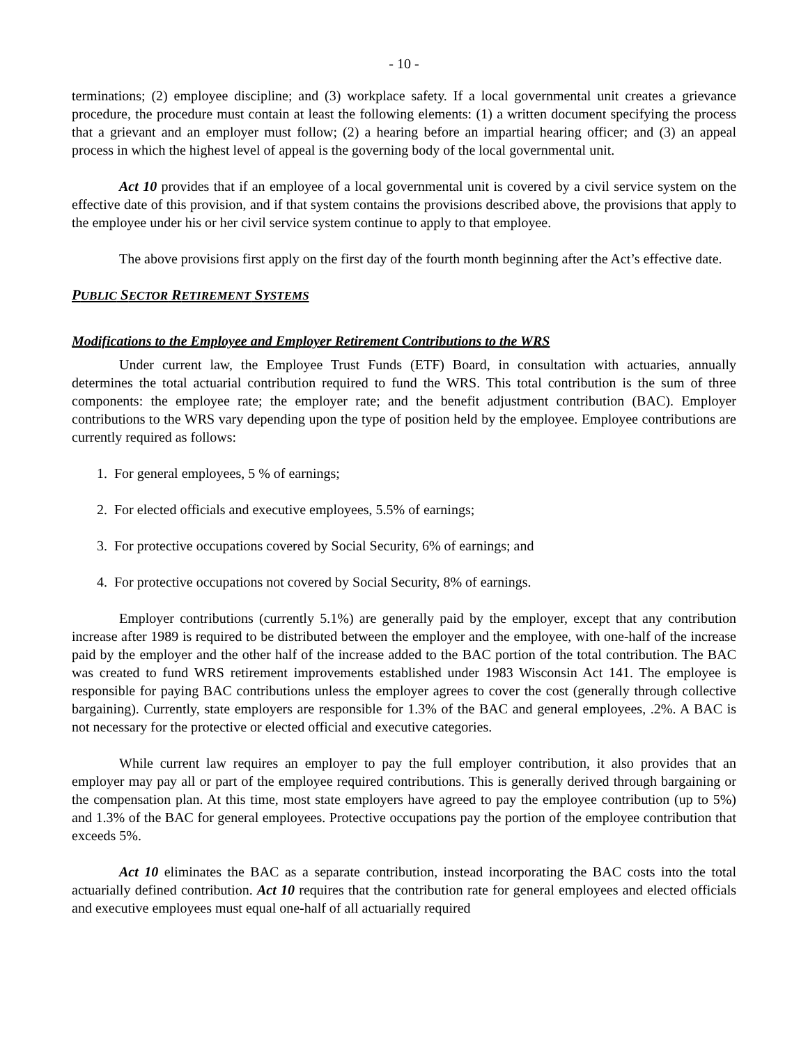- 10 -
terminations; (2) employee discipline; and (3) workplace safety. If a local governmental unit creates a grievance procedure, the procedure must contain at least the following elements: (1) a written document specifying the process that a grievant and an employer must follow; (2) a hearing before an impartial hearing officer; and (3) an appeal process in which the highest level of appeal is the governing body of the local governmental unit.
Act 10 provides that if an employee of a local governmental unit is covered by a civil service system on the effective date of this provision, and if that system contains the provisions described above, the provisions that apply to the employee under his or her civil service system continue to apply to that employee.
The above provisions first apply on the first day of the fourth month beginning after the Act’s effective date.
PUBLIC SECTOR RETIREMENT SYSTEMS
Modifications to the Employee and Employer Retirement Contributions to the WRS
Under current law, the Employee Trust Funds (ETF) Board, in consultation with actuaries, annually determines the total actuarial contribution required to fund the WRS. This total contribution is the sum of three components: the employee rate; the employer rate; and the benefit adjustment contribution (BAC). Employer contributions to the WRS vary depending upon the type of position held by the employee. Employee contributions are currently required as follows:
1. For general employees, 5 % of earnings;
2. For elected officials and executive employees, 5.5% of earnings;
3. For protective occupations covered by Social Security, 6% of earnings; and
4. For protective occupations not covered by Social Security, 8% of earnings.
Employer contributions (currently 5.1%) are generally paid by the employer, except that any contribution increase after 1989 is required to be distributed between the employer and the employee, with one-half of the increase paid by the employer and the other half of the increase added to the BAC portion of the total contribution. The BAC was created to fund WRS retirement improvements established under 1983 Wisconsin Act 141. The employee is responsible for paying BAC contributions unless the employer agrees to cover the cost (generally through collective bargaining). Currently, state employers are responsible for 1.3% of the BAC and general employees, .2%. A BAC is not necessary for the protective or elected official and executive categories.
While current law requires an employer to pay the full employer contribution, it also provides that an employer may pay all or part of the employee required contributions. This is generally derived through bargaining or the compensation plan. At this time, most state employers have agreed to pay the employee contribution (up to 5%) and 1.3% of the BAC for general employees. Protective occupations pay the portion of the employee contribution that exceeds 5%.
Act 10 eliminates the BAC as a separate contribution, instead incorporating the BAC costs into the total actuarially defined contribution. Act 10 requires that the contribution rate for general employees and elected officials and executive employees must equal one-half of all actuarially required